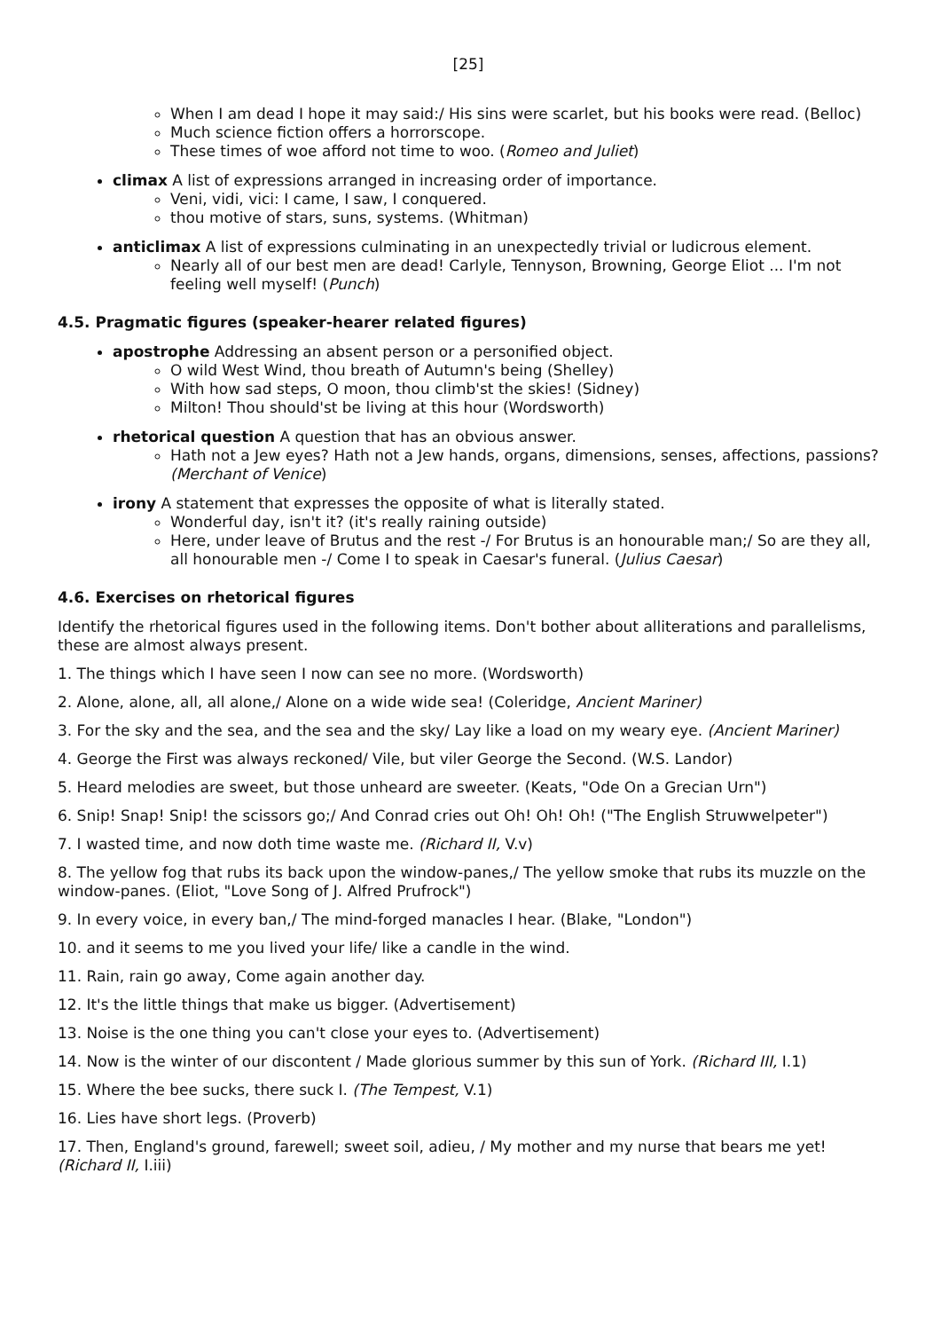[25]
When I am dead I hope it may said:/ His sins were scarlet, but his books were read. (Belloc)
Much science fiction offers a horrorscope.
These times of woe afford not time to woo. (Romeo and Juliet)
climax A list of expressions arranged in increasing order of importance.
Veni, vidi, vici: I came, I saw, I conquered.
thou motive of stars, suns, systems. (Whitman)
anticlimax A list of expressions culminating in an unexpectedly trivial or ludicrous element.
Nearly all of our best men are dead! Carlyle, Tennyson, Browning, George Eliot ... I'm not feeling well myself! (Punch)
4.5. Pragmatic figures (speaker-hearer related figures)
apostrophe Addressing an absent person or a personified object.
O wild West Wind, thou breath of Autumn's being (Shelley)
With how sad steps, O moon, thou climb'st the skies! (Sidney)
Milton! Thou should'st be living at this hour (Wordsworth)
rhetorical question A question that has an obvious answer.
Hath not a Jew eyes? Hath not a Jew hands, organs, dimensions, senses, affections, passions? (Merchant of Venice)
irony A statement that expresses the opposite of what is literally stated.
Wonderful day, isn't it? (it's really raining outside)
Here, under leave of Brutus and the rest -/ For Brutus is an honourable man;/ So are they all, all honourable men -/ Come I to speak in Caesar's funeral. (Julius Caesar)
4.6. Exercises on rhetorical figures
Identify the rhetorical figures used in the following items. Don't bother about alliterations and parallelisms, these are almost always present.
1. The things which I have seen I now can see no more. (Wordsworth)
2. Alone, alone, all, all alone,/ Alone on a wide wide sea! (Coleridge, Ancient Mariner)
3. For the sky and the sea, and the sea and the sky/ Lay like a load on my weary eye. (Ancient Mariner)
4. George the First was always reckoned/ Vile, but viler George the Second. (W.S. Landor)
5. Heard melodies are sweet, but those unheard are sweeter. (Keats, "Ode On a Grecian Urn")
6. Snip! Snap! Snip! the scissors go;/ And Conrad cries out Oh! Oh! Oh! ("The English Struwwelpeter")
7. I wasted time, and now doth time waste me. (Richard II, V.v)
8. The yellow fog that rubs its back upon the window-panes,/ The yellow smoke that rubs its muzzle on the window-panes. (Eliot, "Love Song of J. Alfred Prufrock")
9. In every voice, in every ban,/ The mind-forged manacles I hear. (Blake, "London")
10. and it seems to me you lived your life/ like a candle in the wind.
11. Rain, rain go away, Come again another day.
12. It's the little things that make us bigger. (Advertisement)
13. Noise is the one thing you can't close your eyes to. (Advertisement)
14. Now is the winter of our discontent / Made glorious summer by this sun of York. (Richard III, I.1)
15. Where the bee sucks, there suck I. (The Tempest, V.1)
16. Lies have short legs. (Proverb)
17. Then, England's ground, farewell; sweet soil, adieu, / My mother and my nurse that bears me yet! (Richard II, I.iii)